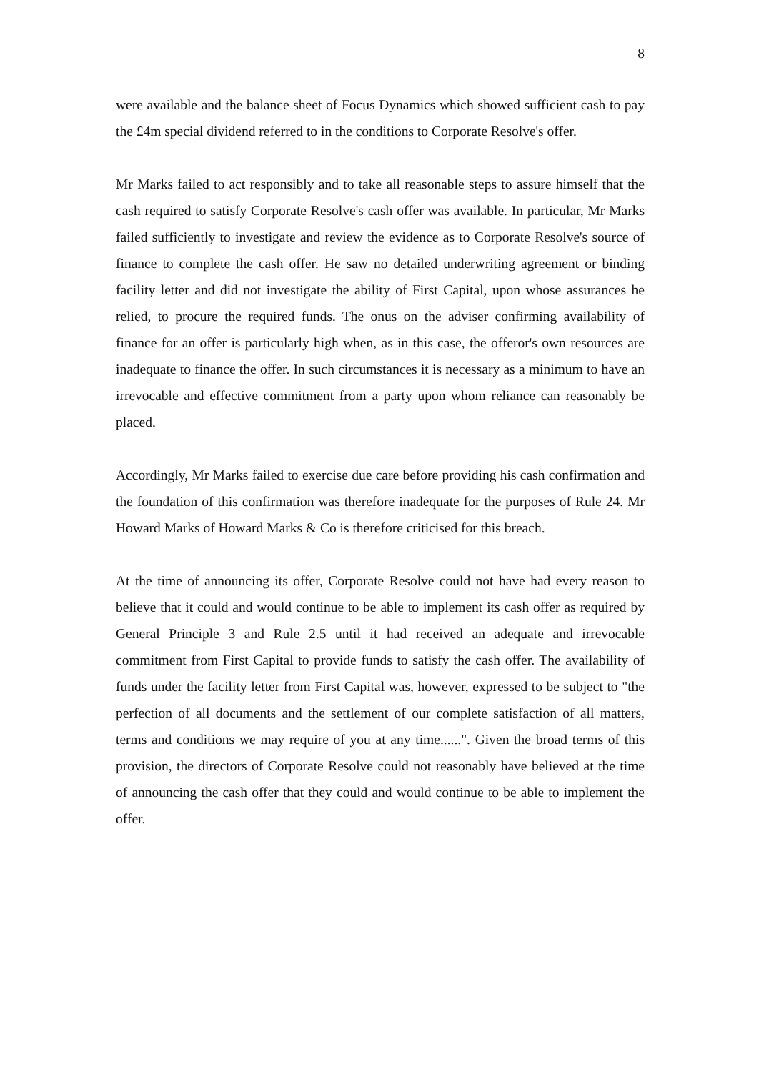8
were available and the balance sheet of Focus Dynamics which showed sufficient cash to pay the £4m special dividend referred to in the conditions to Corporate Resolve's offer.
Mr Marks failed to act responsibly and to take all reasonable steps to assure himself that the cash required to satisfy Corporate Resolve's cash offer was available. In particular, Mr Marks failed sufficiently to investigate and review the evidence as to Corporate Resolve's source of finance to complete the cash offer. He saw no detailed underwriting agreement or binding facility letter and did not investigate the ability of First Capital, upon whose assurances he relied, to procure the required funds. The onus on the adviser confirming availability of finance for an offer is particularly high when, as in this case, the offeror's own resources are inadequate to finance the offer. In such circumstances it is necessary as a minimum to have an irrevocable and effective commitment from a party upon whom reliance can reasonably be placed.
Accordingly, Mr Marks failed to exercise due care before providing his cash confirmation and the foundation of this confirmation was therefore inadequate for the purposes of Rule 24. Mr Howard Marks of Howard Marks & Co is therefore criticised for this breach.
At the time of announcing its offer, Corporate Resolve could not have had every reason to believe that it could and would continue to be able to implement its cash offer as required by General Principle 3 and Rule 2.5 until it had received an adequate and irrevocable commitment from First Capital to provide funds to satisfy the cash offer. The availability of funds under the facility letter from First Capital was, however, expressed to be subject to "the perfection of all documents and the settlement of our complete satisfaction of all matters, terms and conditions we may require of you at any time......". Given the broad terms of this provision, the directors of Corporate Resolve could not reasonably have believed at the time of announcing the cash offer that they could and would continue to be able to implement the offer.